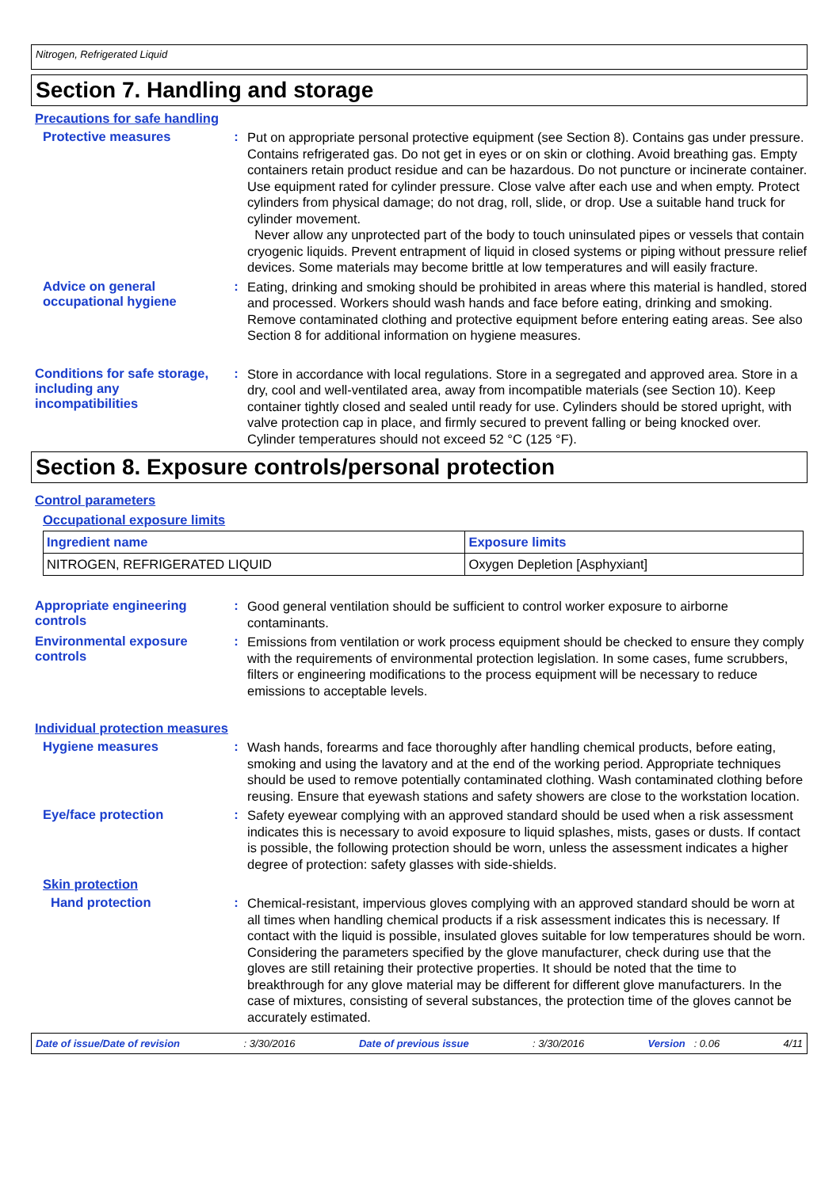Nitrogen, Refrigerated Liquid
Section 7. Handling and storage
Precautions for safe handling
Protective measures :
Put on appropriate personal protective equipment (see Section 8). Contains gas under pressure. Contains refrigerated gas. Do not get in eyes or on skin or clothing. Avoid breathing gas. Empty containers retain product residue and can be hazardous. Do not puncture or incinerate container. Use equipment rated for cylinder pressure. Close valve after each use and when empty. Protect cylinders from physical damage; do not drag, roll, slide, or drop. Use a suitable hand truck for cylinder movement.
Never allow any unprotected part of the body to touch uninsulated pipes or vessels that contain cryogenic liquids. Prevent entrapment of liquid in closed systems or piping without pressure relief devices. Some materials may become brittle at low temperatures and will easily fracture.
Advice on general occupational hygiene
:
Eating, drinking and smoking should be prohibited in areas where this material is handled, stored and processed. Workers should wash hands and face before eating, drinking and smoking. Remove contaminated clothing and protective equipment before entering eating areas. See also Section 8 for additional information on hygiene measures.
Conditions for safe storage, including any incompatibilities
:
Store in accordance with local regulations. Store in a segregated and approved area. Store in a dry, cool and well-ventilated area, away from incompatible materials (see Section 10). Keep container tightly closed and sealed until ready for use. Cylinders should be stored upright, with valve protection cap in place, and firmly secured to prevent falling or being knocked over. Cylinder temperatures should not exceed 52 °C (125 °F).
Section 8. Exposure controls/personal protection
Control parameters
Occupational exposure limits
| Ingredient name | Exposure limits |
| --- | --- |
| NITROGEN, REFRIGERATED LIQUID | Oxygen Depletion [Asphyxiant] |
Appropriate engineering controls
:
Good general ventilation should be sufficient to control worker exposure to airborne contaminants.
Environmental exposure controls
:
Emissions from ventilation or work process equipment should be checked to ensure they comply with the requirements of environmental protection legislation. In some cases, fume scrubbers, filters or engineering modifications to the process equipment will be necessary to reduce emissions to acceptable levels.
Individual protection measures
Hygiene measures :
Wash hands, forearms and face thoroughly after handling chemical products, before eating, smoking and using the lavatory and at the end of the working period. Appropriate techniques should be used to remove potentially contaminated clothing. Wash contaminated clothing before reusing. Ensure that eyewash stations and safety showers are close to the workstation location.
Eye/face protection :
Safety eyewear complying with an approved standard should be used when a risk assessment indicates this is necessary to avoid exposure to liquid splashes, mists, gases or dusts. If contact is possible, the following protection should be worn, unless the assessment indicates a higher degree of protection: safety glasses with side-shields.
Skin protection
Hand protection :
Chemical-resistant, impervious gloves complying with an approved standard should be worn at all times when handling chemical products if a risk assessment indicates this is necessary. If contact with the liquid is possible, insulated gloves suitable for low temperatures should be worn. Considering the parameters specified by the glove manufacturer, check during use that the gloves are still retaining their protective properties. It should be noted that the time to breakthrough for any glove material may be different for different glove manufacturers. In the case of mixtures, consisting of several substances, the protection time of the gloves cannot be accurately estimated.
Date of issue/Date of revision: 3/30/2016 Date of previous issue: 3/30/2016 Version : 0.06 4/11